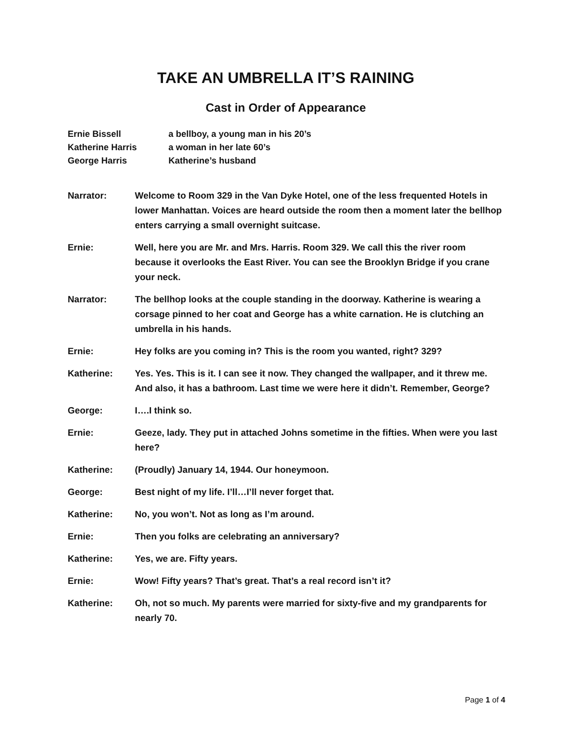TAKE AN UMBRELLA IT’S RAINING
Cast in Order of Appearance
Ernie Bissell a bellboy, a young man in his 20’s
Katherine Harris a woman in her late 60’s
George Harris Katherine’s husband
Narrator: Welcome to Room 329 in the Van Dyke Hotel, one of the less frequented Hotels in lower Manhattan. Voices are heard outside the room then a moment later the bellhop enters carrying a small overnight suitcase.
Ernie: Well, here you are Mr. and Mrs. Harris. Room 329. We call this the river room because it overlooks the East River. You can see the Brooklyn Bridge if you crane your neck.
Narrator: The bellhop looks at the couple standing in the doorway. Katherine is wearing a corsage pinned to her coat and George has a white carnation. He is clutching an umbrella in his hands.
Ernie: Hey folks are you coming in? This is the room you wanted, right? 329?
Katherine: Yes. Yes. This is it. I can see it now. They changed the wallpaper, and it threw me. And also, it has a bathroom. Last time we were here it didn’t. Remember, George?
George: I….I think so.
Ernie: Geeze, lady. They put in attached Johns sometime in the fifties. When were you last here?
Katherine: (Proudly) January 14, 1944. Our honeymoon.
George: Best night of my life. I’ll…I’ll never forget that.
Katherine: No, you won’t. Not as long as I’m around.
Ernie: Then you folks are celebrating an anniversary?
Katherine: Yes, we are. Fifty years.
Ernie: Wow! Fifty years? That’s great. That’s a real record isn’t it?
Katherine: Oh, not so much. My parents were married for sixty-five and my grandparents for nearly 70.
Page 1 of 4